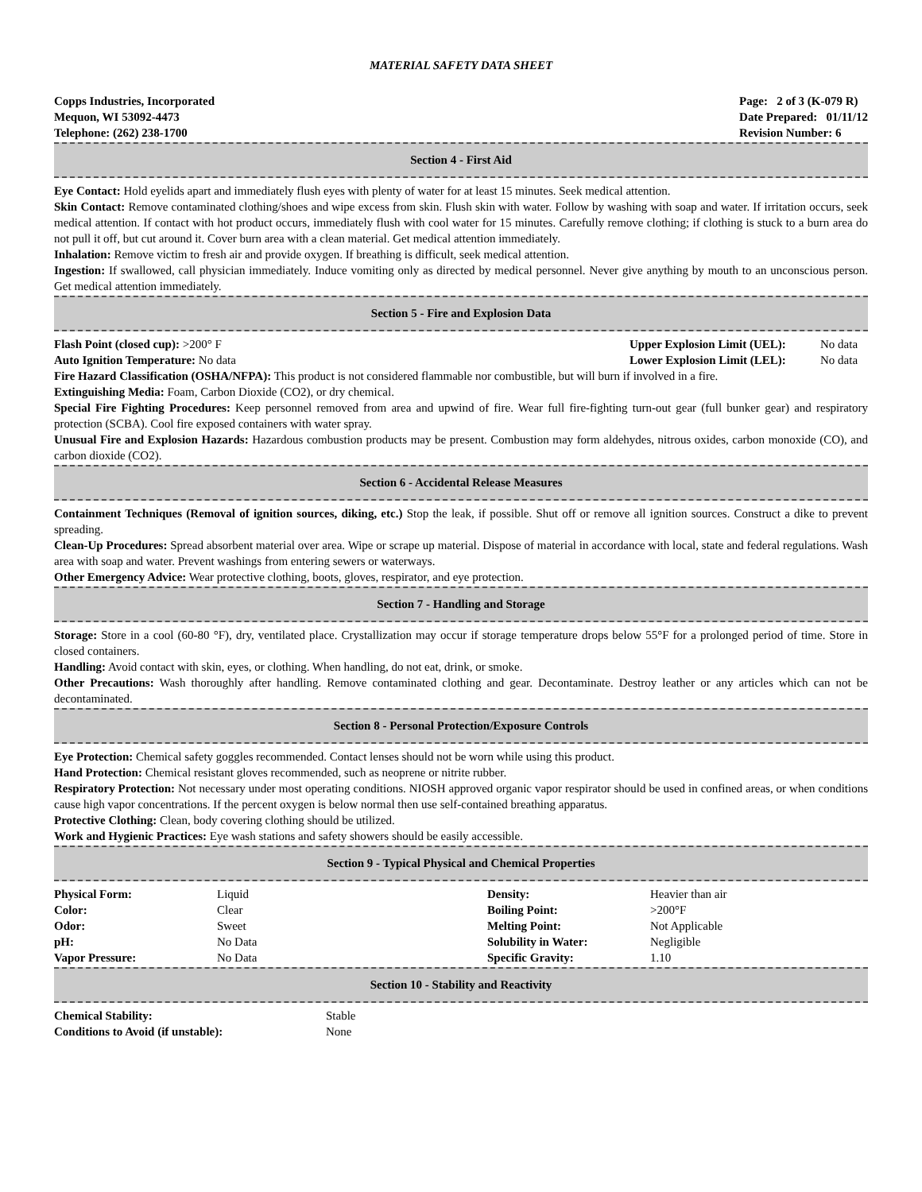MATERIAL SAFETY DATA SHEET
Copps Industries, Incorporated
Mequon, WI 53092-4473
Telephone: (262) 238-1700
Page: 2 of 3 (K-079 R)
Date Prepared: 01/11/12
Revision Number: 6
Section 4 - First Aid
Eye Contact: Hold eyelids apart and immediately flush eyes with plenty of water for at least 15 minutes. Seek medical attention.
Skin Contact: Remove contaminated clothing/shoes and wipe excess from skin. Flush skin with water. Follow by washing with soap and water. If irritation occurs, seek medical attention. If contact with hot product occurs, immediately flush with cool water for 15 minutes. Carefully remove clothing; if clothing is stuck to a burn area do not pull it off, but cut around it. Cover burn area with a clean material. Get medical attention immediately.
Inhalation: Remove victim to fresh air and provide oxygen. If breathing is difficult, seek medical attention.
Ingestion: If swallowed, call physician immediately. Induce vomiting only as directed by medical personnel. Never give anything by mouth to an unconscious person. Get medical attention immediately.
Section 5 - Fire and Explosion Data
| Flash Point (closed cup): >200° F | Upper Explosion Limit (UEL): | No data |
| Auto Ignition Temperature: No data | Lower Explosion Limit (LEL): | No data |
Fire Hazard Classification (OSHA/NFPA): This product is not considered flammable nor combustible, but will burn if involved in a fire.
Extinguishing Media: Foam, Carbon Dioxide (CO2), or dry chemical.
Special Fire Fighting Procedures: Keep personnel removed from area and upwind of fire. Wear full fire-fighting turn-out gear (full bunker gear) and respiratory protection (SCBA). Cool fire exposed containers with water spray.
Unusual Fire and Explosion Hazards: Hazardous combustion products may be present. Combustion may form aldehydes, nitrous oxides, carbon monoxide (CO), and carbon dioxide (CO2).
Section 6 - Accidental Release Measures
Containment Techniques (Removal of ignition sources, diking, etc.) Stop the leak, if possible. Shut off or remove all ignition sources. Construct a dike to prevent spreading.
Clean-Up Procedures: Spread absorbent material over area. Wipe or scrape up material. Dispose of material in accordance with local, state and federal regulations. Wash area with soap and water. Prevent washings from entering sewers or waterways.
Other Emergency Advice: Wear protective clothing, boots, gloves, respirator, and eye protection.
Section 7 - Handling and Storage
Storage: Store in a cool (60-80 °F), dry, ventilated place. Crystallization may occur if storage temperature drops below 55°F for a prolonged period of time. Store in closed containers.
Handling: Avoid contact with skin, eyes, or clothing. When handling, do not eat, drink, or smoke.
Other Precautions: Wash thoroughly after handling. Remove contaminated clothing and gear. Decontaminate. Destroy leather or any articles which can not be decontaminated.
Section 8 - Personal Protection/Exposure Controls
Eye Protection: Chemical safety goggles recommended. Contact lenses should not be worn while using this product.
Hand Protection: Chemical resistant gloves recommended, such as neoprene or nitrite rubber.
Respiratory Protection: Not necessary under most operating conditions. NIOSH approved organic vapor respirator should be used in confined areas, or when conditions cause high vapor concentrations. If the percent oxygen is below normal then use self-contained breathing apparatus.
Protective Clothing: Clean, body covering clothing should be utilized.
Work and Hygienic Practices: Eye wash stations and safety showers should be easily accessible.
Section 9 - Typical Physical and Chemical Properties
| Physical Form: | Liquid | Density: | Heavier than air |
| Color: | Clear | Boiling Point: | >200°F |
| Odor: | Sweet | Melting Point: | Not Applicable |
| pH: | No Data | Solubility in Water: | Negligible |
| Vapor Pressure: | No Data | Specific Gravity: | 1.10 |
Section 10 - Stability and Reactivity
| Chemical Stability: | Stable |
| Conditions to Avoid (if unstable): | None |